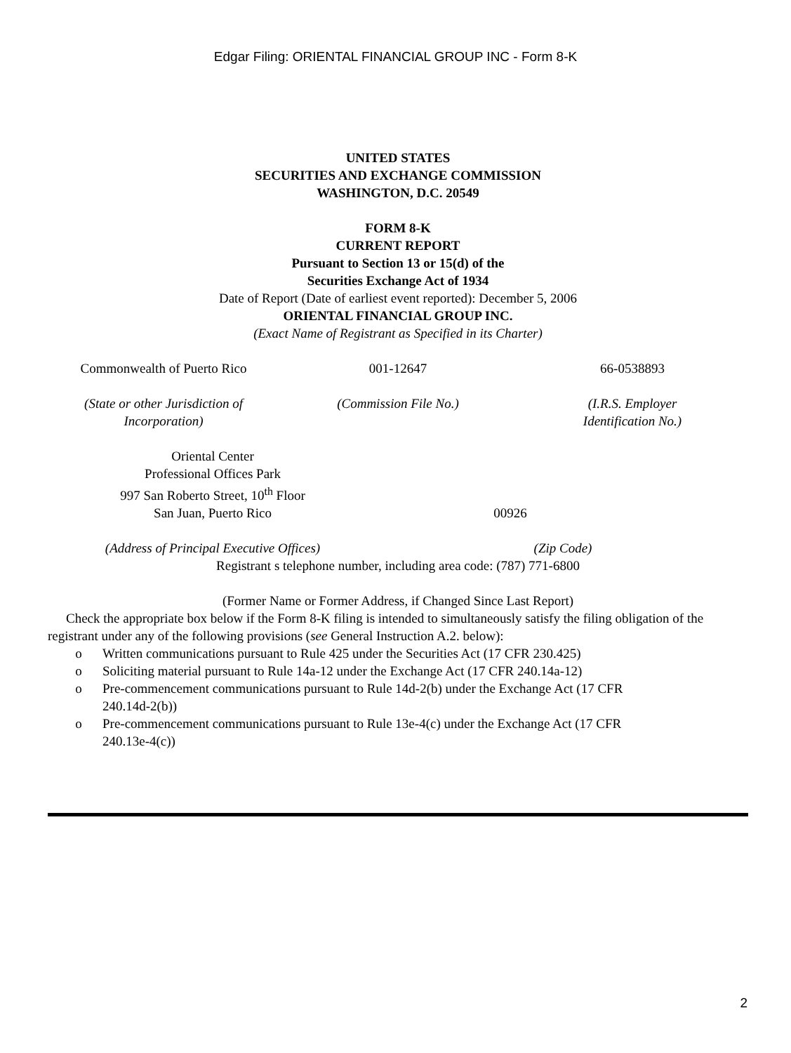Edgar Filing: ORIENTAL FINANCIAL GROUP INC - Form 8-K
UNITED STATES
SECURITIES AND EXCHANGE COMMISSION
WASHINGTON, D.C. 20549
FORM 8-K
CURRENT REPORT
Pursuant to Section 13 or 15(d) of the
Securities Exchange Act of 1934
Date of Report (Date of earliest event reported): December 5, 2006
ORIENTAL FINANCIAL GROUP INC.
(Exact Name of Registrant as Specified in its Charter)
| Commonwealth of Puerto Rico | 001-12647 | 66-0538893 |
| (State or other Jurisdiction of Incorporation) | (Commission File No.) | (I.R.S. Employer Identification No.) |
| Oriental Center Professional Offices Park 997 San Roberto Street, 10<sup>th</sup> Floor San Juan, Puerto Rico | 00926 |
| (Address of Principal Executive Offices) | (Zip Code) |
Registrant s telephone number, including area code: (787) 771-6800
(Former Name or Former Address, if Changed Since Last Report)
Check the appropriate box below if the Form 8-K filing is intended to simultaneously satisfy the filing obligation of the registrant under any of the following provisions (see General Instruction A.2. below):
o Written communications pursuant to Rule 425 under the Securities Act (17 CFR 230.425)
o Soliciting material pursuant to Rule 14a-12 under the Exchange Act (17 CFR 240.14a-12)
o Pre-commencement communications pursuant to Rule 14d-2(b) under the Exchange Act (17 CFR
240.14d-2(b))
o Pre-commencement communications pursuant to Rule 13e-4(c) under the Exchange Act (17 CFR
240.13e-4(c))
2